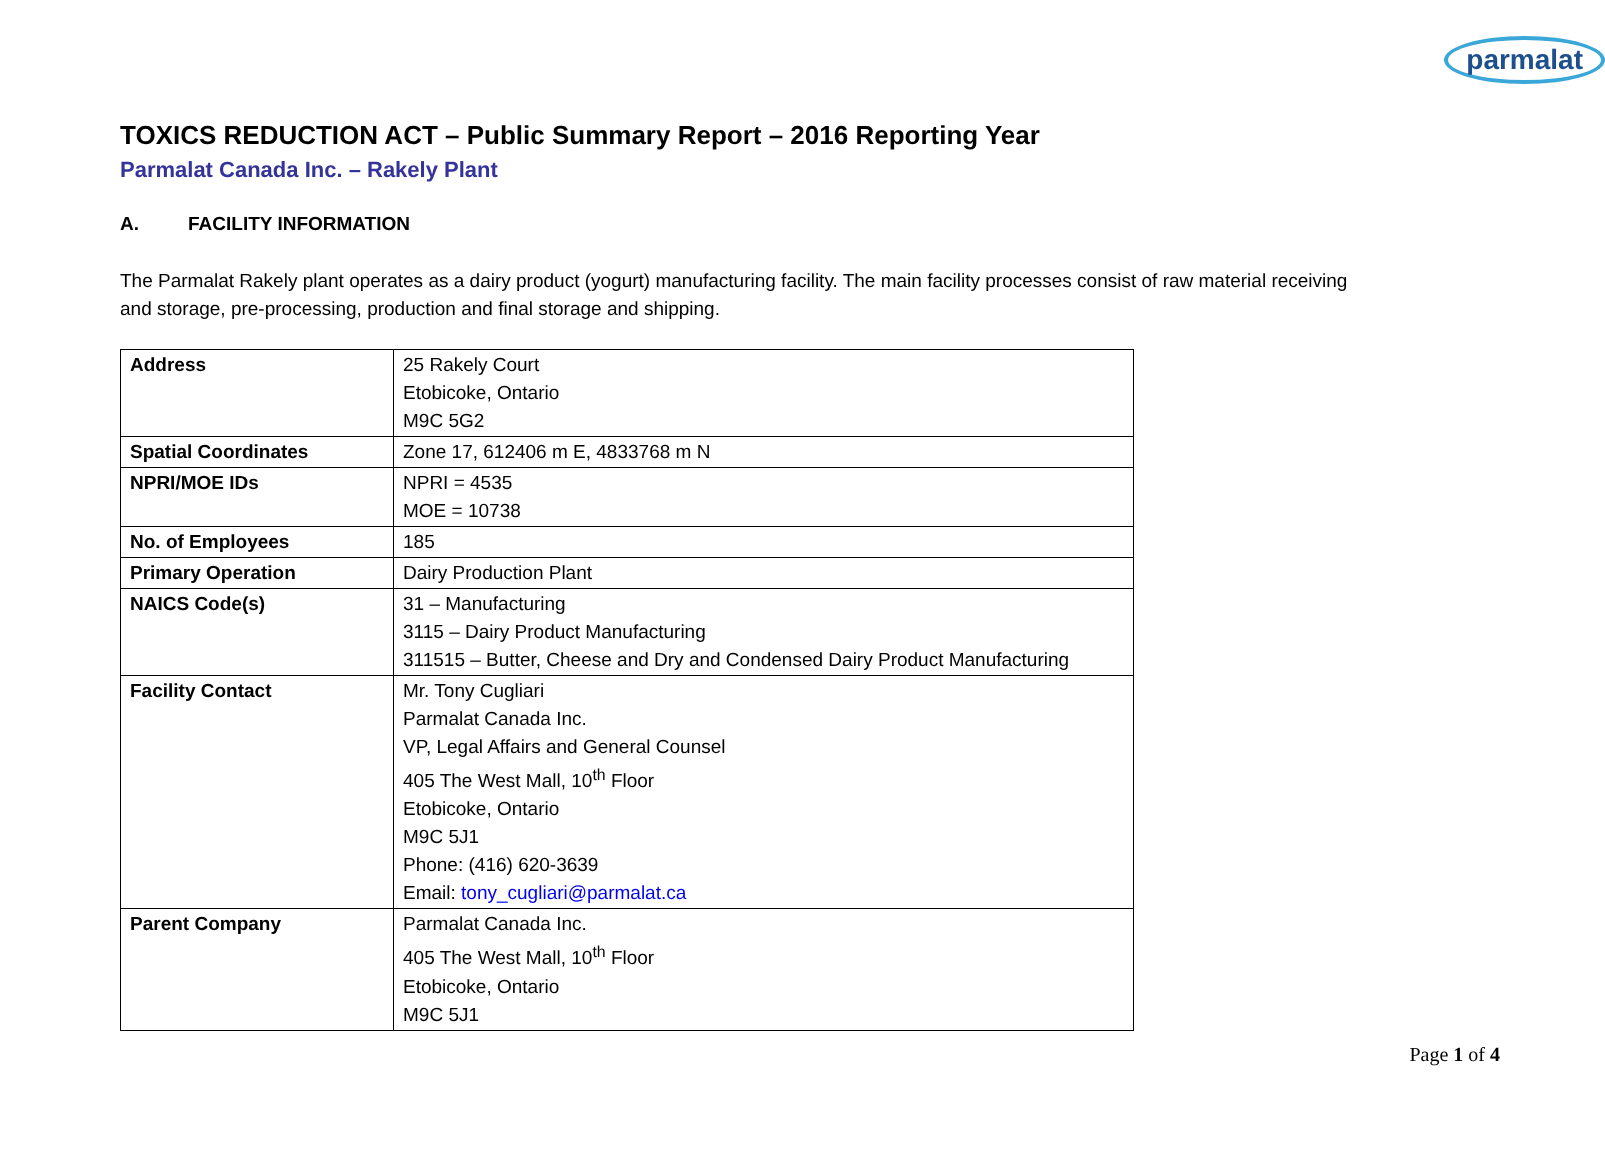parmalat
TOXICS REDUCTION ACT – Public Summary Report – 2016 Reporting Year
Parmalat Canada Inc. – Rakely Plant
A. FACILITY INFORMATION
The Parmalat Rakely plant operates as a dairy product (yogurt) manufacturing facility. The main facility processes consist of raw material receiving and storage, pre-processing, production and final storage and shipping.
| Address | 25 Rakely Court Etobicoke, Ontario M9C 5G2 |
| Spatial Coordinates | Zone 17, 612406 m E, 4833768 m N |
| NPRI/MOE IDs | NPRI = 4535 MOE = 10738 |
| No. of Employees | 185 |
| Primary Operation | Dairy Production Plant |
| NAICS Code(s) | 31 – Manufacturing 3115 – Dairy Product Manufacturing 311515 – Butter, Cheese and Dry and Condensed Dairy Product Manufacturing |
| Facility Contact | Mr. Tony Cugliari Parmalat Canada Inc. VP, Legal Affairs and General Counsel 405 The West Mall, 10<sup>th</sup> Floor Etobicoke, Ontario M9C 5J1 Phone: (416) 620-3639 Email: tony_cugliari@parmalat.ca |
| Parent Company | Parmalat Canada Inc. 405 The West Mall, 10<sup>th</sup> Floor Etobicoke, Ontario M9C 5J1 |
Page 1 of 4